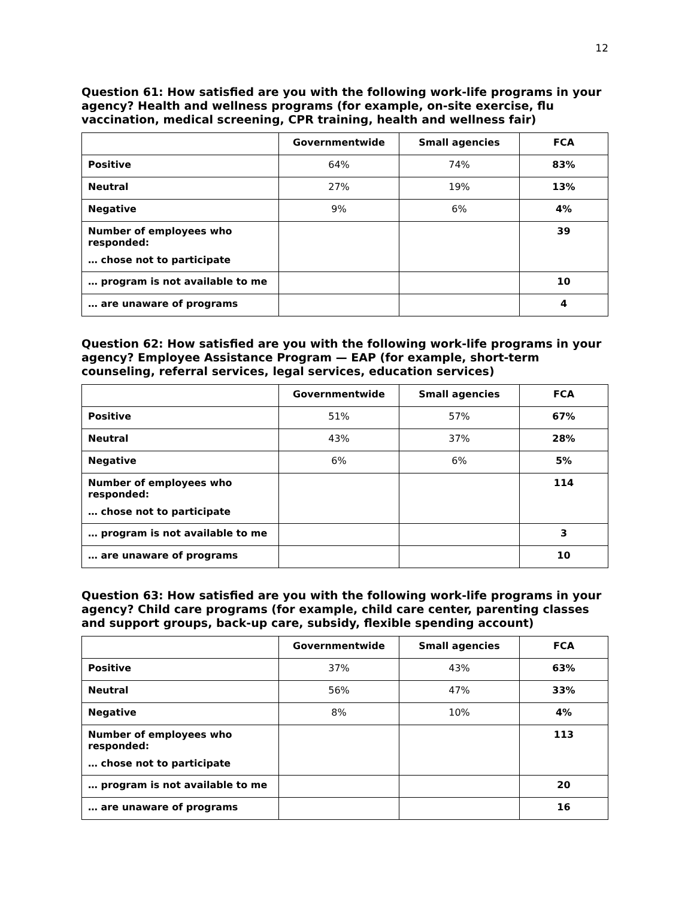12
Question 61: How satisfied are you with the following work-life programs in your agency? Health and wellness programs (for example, on-site exercise, flu vaccination, medical screening, CPR training, health and wellness fair)
| | Governmentwide | Small agencies | FCA |
| --- | --- | --- | --- |
| Positive | 64% | 74% | 83% |
| Neutral | 27% | 19% | 13% |
| Negative | 9% | 6% | 4% |
| Number of employees who responded: … chose not to participate | | | 39 |
| … program is not available to me | | | 10 |
| … are unaware of programs | | | 4 |
Question 62: How satisfied are you with the following work-life programs in your agency? Employee Assistance Program — EAP (for example, short-term counseling, referral services, legal services, education services)
| | Governmentwide | Small agencies | FCA |
| --- | --- | --- | --- |
| Positive | 51% | 57% | 67% |
| Neutral | 43% | 37% | 28% |
| Negative | 6% | 6% | 5% |
| Number of employees who responded: … chose not to participate | | | 114 |
| … program is not available to me | | | 3 |
| … are unaware of programs | | | 10 |
Question 63: How satisfied are you with the following work-life programs in your agency? Child care programs (for example, child care center, parenting classes and support groups, back-up care, subsidy, flexible spending account)
| | Governmentwide | Small agencies | FCA |
| --- | --- | --- | --- |
| Positive | 37% | 43% | 63% |
| Neutral | 56% | 47% | 33% |
| Negative | 8% | 10% | 4% |
| Number of employees who responded: … chose not to participate | | | 113 |
| … program is not available to me | | | 20 |
| … are unaware of programs | | | 16 |